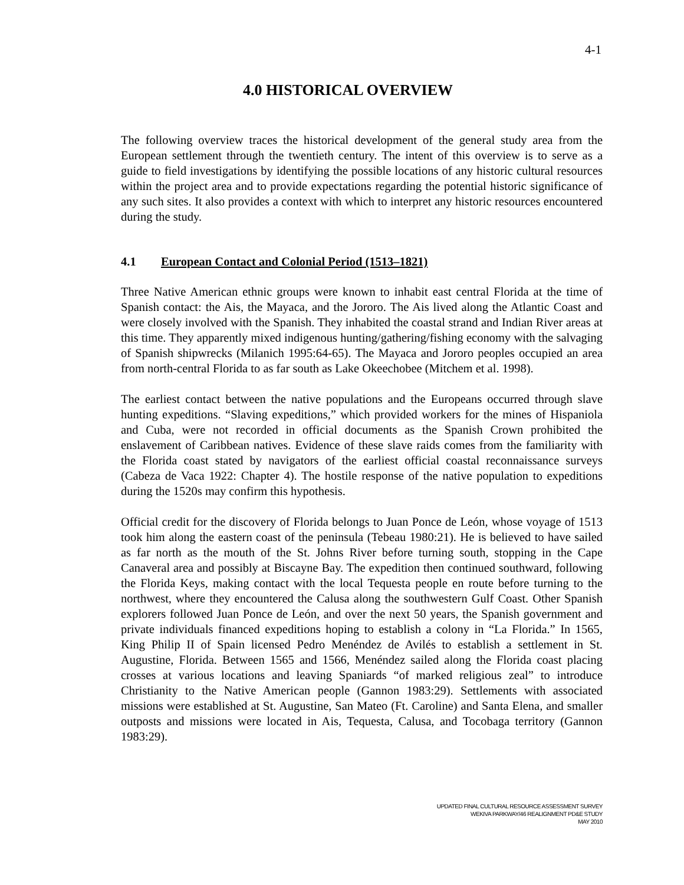4-1
4.0 HISTORICAL OVERVIEW
The following overview traces the historical development of the general study area from the European settlement through the twentieth century. The intent of this overview is to serve as a guide to field investigations by identifying the possible locations of any historic cultural resources within the project area and to provide expectations regarding the potential historic significance of any such sites. It also provides a context with which to interpret any historic resources encountered during the study.
4.1 European Contact and Colonial Period (1513–1821)
Three Native American ethnic groups were known to inhabit east central Florida at the time of Spanish contact: the Ais, the Mayaca, and the Jororo. The Ais lived along the Atlantic Coast and were closely involved with the Spanish. They inhabited the coastal strand and Indian River areas at this time. They apparently mixed indigenous hunting/gathering/fishing economy with the salvaging of Spanish shipwrecks (Milanich 1995:64-65). The Mayaca and Jororo peoples occupied an area from north-central Florida to as far south as Lake Okeechobee (Mitchem et al. 1998).
The earliest contact between the native populations and the Europeans occurred through slave hunting expeditions. “Slaving expeditions,” which provided workers for the mines of Hispaniola and Cuba, were not recorded in official documents as the Spanish Crown prohibited the enslavement of Caribbean natives. Evidence of these slave raids comes from the familiarity with the Florida coast stated by navigators of the earliest official coastal reconnaissance surveys (Cabeza de Vaca 1922: Chapter 4). The hostile response of the native population to expeditions during the 1520s may confirm this hypothesis.
Official credit for the discovery of Florida belongs to Juan Ponce de León, whose voyage of 1513 took him along the eastern coast of the peninsula (Tebeau 1980:21). He is believed to have sailed as far north as the mouth of the St. Johns River before turning south, stopping in the Cape Canaveral area and possibly at Biscayne Bay. The expedition then continued southward, following the Florida Keys, making contact with the local Tequesta people en route before turning to the northwest, where they encountered the Calusa along the southwestern Gulf Coast. Other Spanish explorers followed Juan Ponce de León, and over the next 50 years, the Spanish government and private individuals financed expeditions hoping to establish a colony in “La Florida.” In 1565, King Philip II of Spain licensed Pedro Menéndez de Avilés to establish a settlement in St. Augustine, Florida. Between 1565 and 1566, Menéndez sailed along the Florida coast placing crosses at various locations and leaving Spaniards “of marked religious zeal” to introduce Christianity to the Native American people (Gannon 1983:29). Settlements with associated missions were established at St. Augustine, San Mateo (Ft. Caroline) and Santa Elena, and smaller outposts and missions were located in Ais, Tequesta, Calusa, and Tocobaga territory (Gannon 1983:29).
UPDATED FINAL CULTURAL RESOURCE ASSESSMENT SURVEY
WEKIVA PARKWAY/46 REALIGNMENT PD&E STUDY
MAY 2010